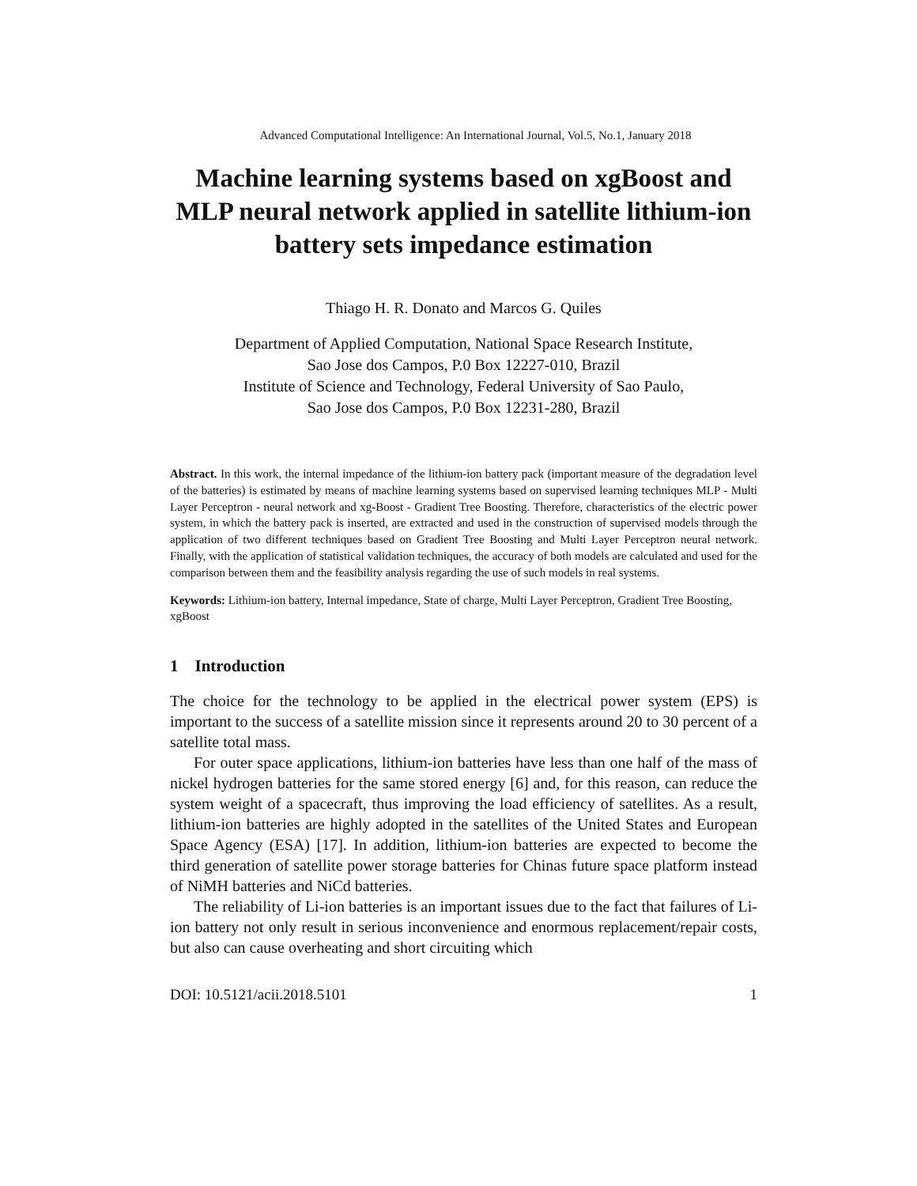Advanced Computational Intelligence: An International Journal, Vol.5, No.1, January 2018
Machine learning systems based on xgBoost and MLP neural network applied in satellite lithium-ion battery sets impedance estimation
Thiago H. R. Donato and Marcos G. Quiles
Department of Applied Computation, National Space Research Institute,
Sao Jose dos Campos, P.0 Box 12227-010, Brazil
Institute of Science and Technology, Federal University of Sao Paulo,
Sao Jose dos Campos, P.0 Box 12231-280, Brazil
Abstract. In this work, the internal impedance of the lithium-ion battery pack (important measure of the degradation level of the batteries) is estimated by means of machine learning systems based on supervised learning techniques MLP - Multi Layer Perceptron - neural network and xg-Boost - Gradient Tree Boosting. Therefore, characteristics of the electric power system, in which the battery pack is inserted, are extracted and used in the construction of supervised models through the application of two different techniques based on Gradient Tree Boosting and Multi Layer Perceptron neural network. Finally, with the application of statistical validation techniques, the accuracy of both models are calculated and used for the comparison between them and the feasibility analysis regarding the use of such models in real systems.
Keywords: Lithium-ion battery, Internal impedance, State of charge, Multi Layer Perceptron, Gradient Tree Boosting, xgBoost
1 Introduction
The choice for the technology to be applied in the electrical power system (EPS) is important to the success of a satellite mission since it represents around 20 to 30 percent of a satellite total mass.
For outer space applications, lithium-ion batteries have less than one half of the mass of nickel hydrogen batteries for the same stored energy [6] and, for this reason, can reduce the system weight of a spacecraft, thus improving the load efficiency of satellites. As a result, lithium-ion batteries are highly adopted in the satellites of the United States and European Space Agency (ESA) [17]. In addition, lithium-ion batteries are expected to become the third generation of satellite power storage batteries for Chinas future space platform instead of NiMH batteries and NiCd batteries.
The reliability of Li-ion batteries is an important issues due to the fact that failures of Li-ion battery not only result in serious inconvenience and enormous replacement/repair costs, but also can cause overheating and short circuiting which
DOI: 10.5121/acii.2018.5101 1